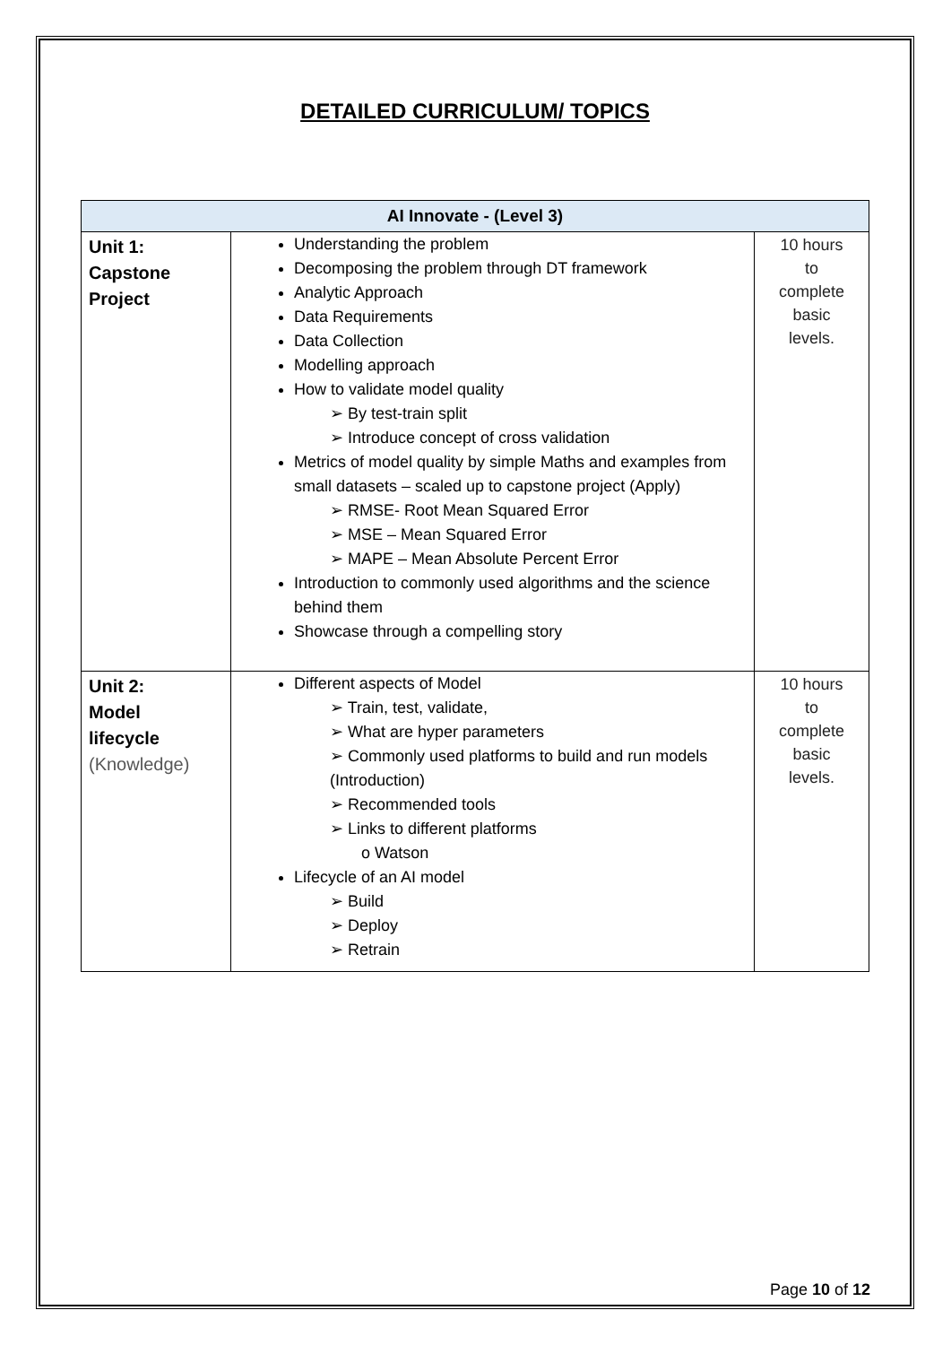DETAILED CURRICULUM/ TOPICS
| AI Innovate - (Level 3) | | |
| --- | --- | --- |
| Unit 1: Capstone Project | Understanding the problem Decomposing the problem through DT framework Analytic Approach Data Requirements Data Collection Modelling approach How to validate model quality ➢ By test-train split ➢ Introduce concept of cross validation Metrics of model quality by simple Maths and examples from small datasets – scaled up to capstone project (Apply) ➢ RMSE- Root Mean Squared Error ➢ MSE – Mean Squared Error ➢ MAPE – Mean Absolute Percent Error Introduction to commonly used algorithms and the science behind them Showcase through a compelling story | 10 hours to complete basic levels. |
| Unit 2: Model lifecycle (Knowledge) | Different aspects of Model ➢ Train, test, validate, ➢ What are hyper parameters ➢ Commonly used platforms to build and run models (Introduction) ➢ Recommended tools ➢ Links to different platforms o Watson Lifecycle of an AI model ➢ Build ➢ Deploy ➢ Retrain | 10 hours to complete basic levels. |
Page 10 of 12